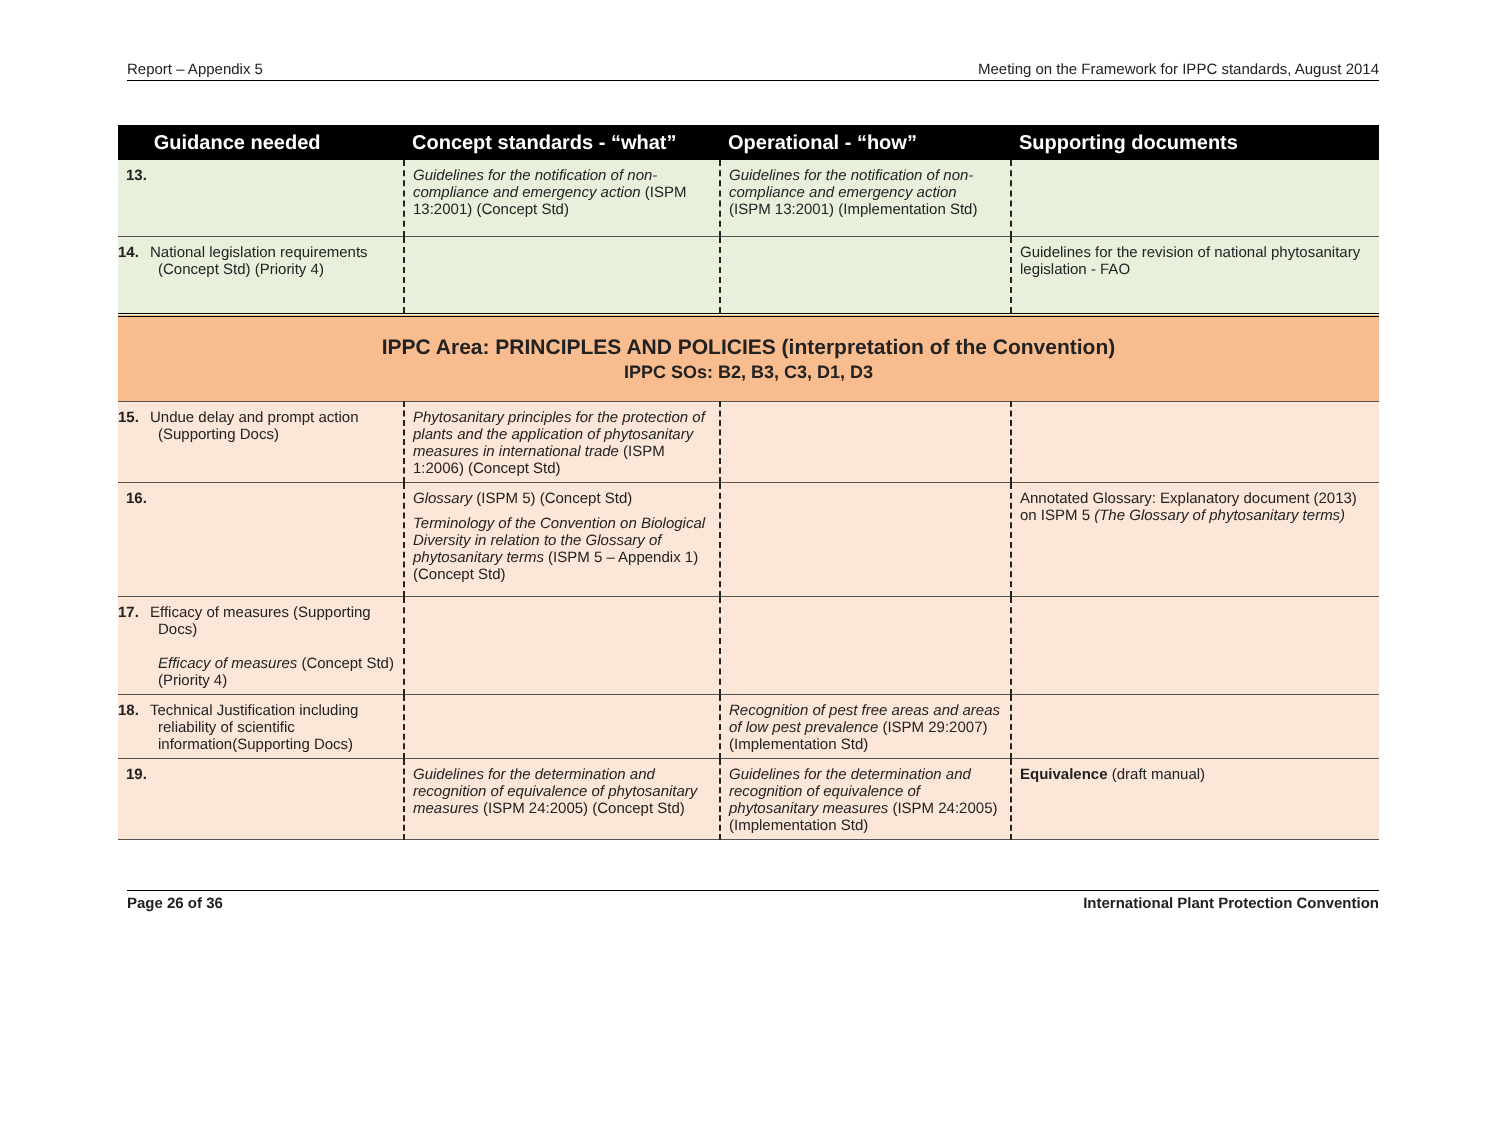Report – Appendix 5 Meeting on the Framework for IPPC standards, August 2014
| Guidance needed | Concept standards - “what” | Operational - “how” | Supporting documents |
| --- | --- | --- | --- |
| 13. | Guidelines for the notification of non-compliance and emergency action (ISPM 13:2001) (Concept Std) | Guidelines for the notification of non-compliance and emergency action (ISPM 13:2001) (Implementation Std) | |
| 14. National legislation requirements (Concept Std) (Priority 4) | | | Guidelines for the revision of national phytosanitary legislation - FAO |
| IPPC Area: PRINCIPLES AND POLICIES (interpretation of the Convention) IPPC SOs: B2, B3, C3, D1, D3 | | | |
| 15. Undue delay and prompt action (Supporting Docs) | Phytosanitary principles for the protection of plants and the application of phytosanitary measures in international trade (ISPM 1:2006) (Concept Std) | | |
| 16. | Glossary (ISPM 5) (Concept Std) Terminology of the Convention on Biological Diversity in relation to the Glossary of phytosanitary terms (ISPM 5 – Appendix 1) (Concept Std) | | Annotated Glossary: Explanatory document (2013) on ISPM 5 (The Glossary of phytosanitary terms) |
| 17. Efficacy of measures (Supporting Docs) Efficacy of measures (Concept Std) (Priority 4) | | | |
| 18. Technical Justification including reliability of scientific information(Supporting Docs) | | Recognition of pest free areas and areas of low pest prevalence (ISPM 29:2007) (Implementation Std) | |
| 19. | Guidelines for the determination and recognition of equivalence of phytosanitary measures (ISPM 24:2005) (Concept Std) | Guidelines for the determination and recognition of equivalence of phytosanitary measures (ISPM 24:2005) (Implementation Std) | Equivalence (draft manual) |
Page 26 of 36 International Plant Protection Convention